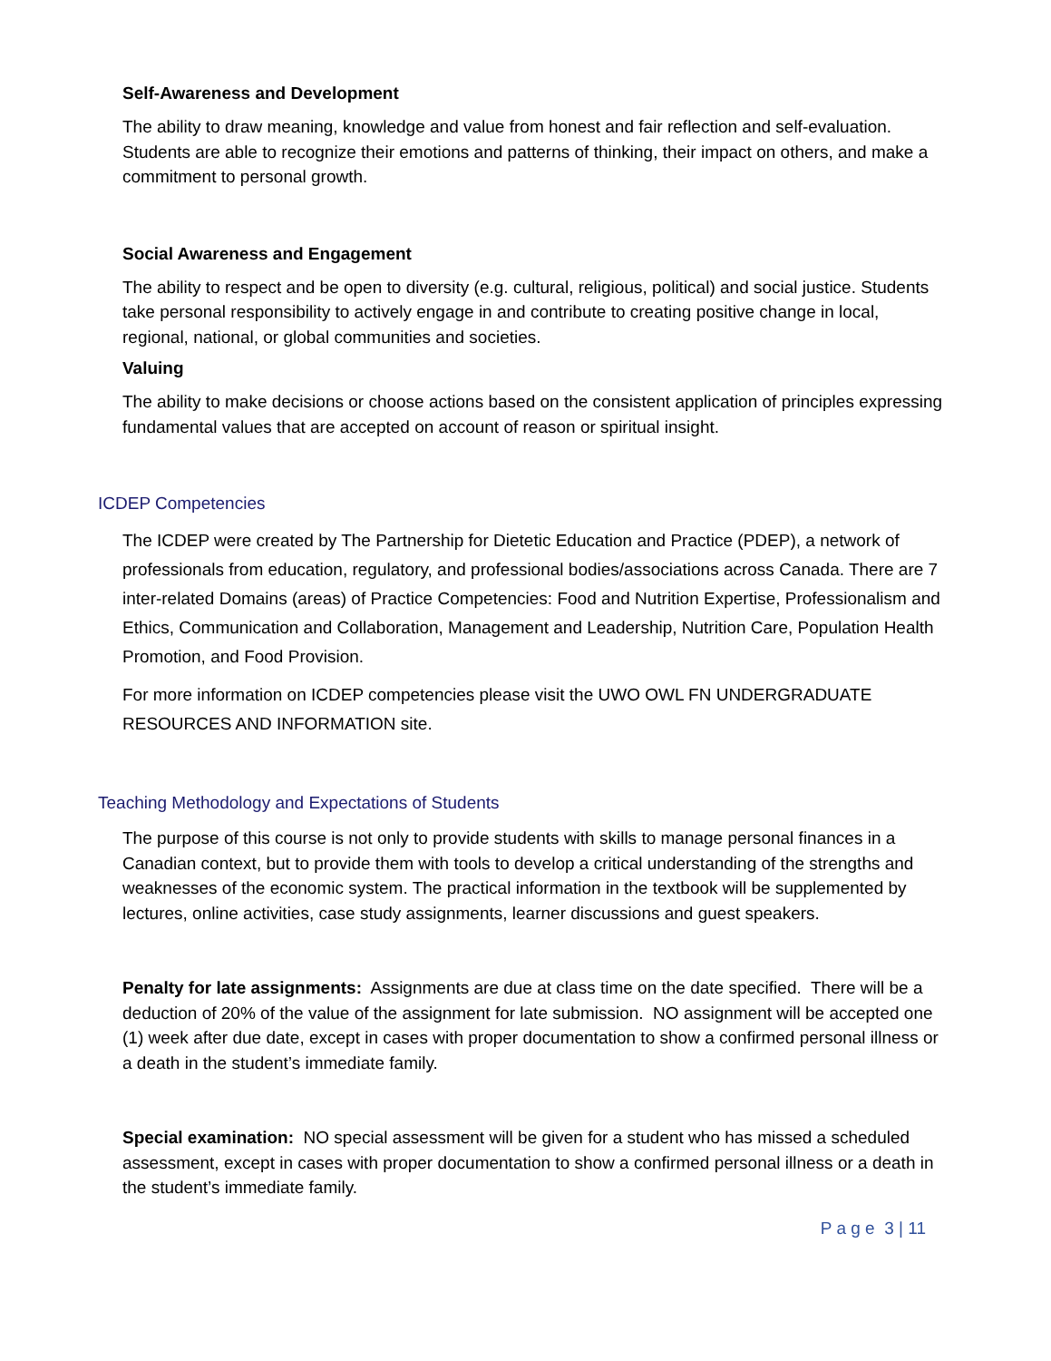Self-Awareness and Development
The ability to draw meaning, knowledge and value from honest and fair reflection and self-evaluation. Students are able to recognize their emotions and patterns of thinking, their impact on others, and make a commitment to personal growth.
Social Awareness and Engagement
The ability to respect and be open to diversity (e.g. cultural, religious, political) and social justice. Students take personal responsibility to actively engage in and contribute to creating positive change in local, regional, national, or global communities and societies.
Valuing
The ability to make decisions or choose actions based on the consistent application of principles expressing fundamental values that are accepted on account of reason or spiritual insight.
ICDEP Competencies
The ICDEP were created by The Partnership for Dietetic Education and Practice (PDEP), a network of professionals from education, regulatory, and professional bodies/associations across Canada. There are 7 inter-related Domains (areas) of Practice Competencies: Food and Nutrition Expertise, Professionalism and Ethics, Communication and Collaboration, Management and Leadership, Nutrition Care, Population Health Promotion, and Food Provision.
For more information on ICDEP competencies please visit the UWO OWL FN UNDERGRADUATE RESOURCES AND INFORMATION site.
Teaching Methodology and Expectations of Students
The purpose of this course is not only to provide students with skills to manage personal finances in a Canadian context, but to provide them with tools to develop a critical understanding of the strengths and weaknesses of the economic system. The practical information in the textbook will be supplemented by lectures, online activities, case study assignments, learner discussions and guest speakers.
Penalty for late assignments: Assignments are due at class time on the date specified. There will be a deduction of 20% of the value of the assignment for late submission. NO assignment will be accepted one (1) week after due date, except in cases with proper documentation to show a confirmed personal illness or a death in the student’s immediate family.
Special examination: NO special assessment will be given for a student who has missed a scheduled assessment, except in cases with proper documentation to show a confirmed personal illness or a death in the student’s immediate family.
P a g e 3 | 11